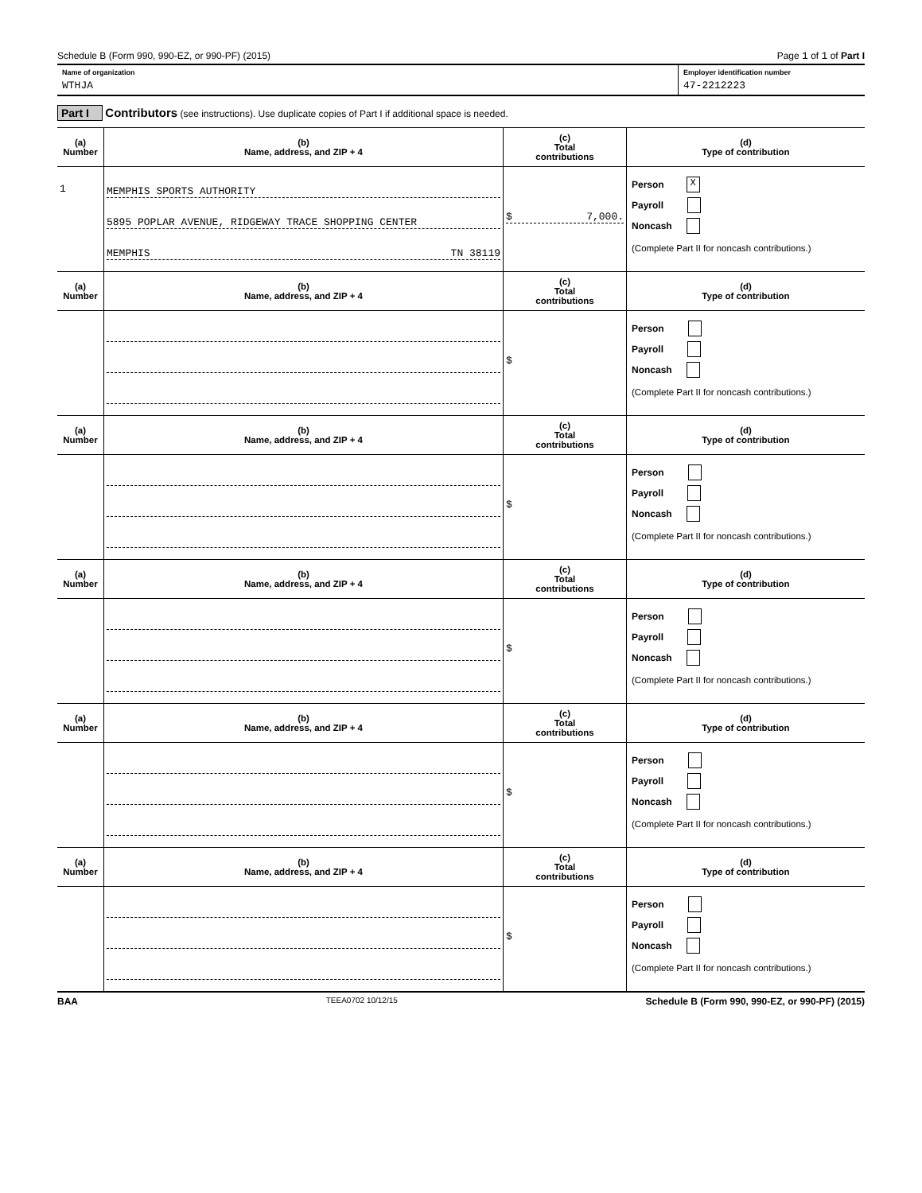Schedule B (Form 990, 990-EZ, or 990-PF) (2015) Page 1 of 1 of Part I
Name of organization
WTHJA
Employer identification number
47-2212223
Part I Contributors (see instructions). Use duplicate copies of Part I if additional space is needed.
| (a) Number | (b) Name, address, and ZIP + 4 | (c) Total contributions | (d) Type of contribution |
| --- | --- | --- | --- |
| 1 | MEMPHIS SPORTS AUTHORITY 5895 POPLAR AVENUE, RIDGEWAY TRACE SHOPPING CENTER MEMPHIS TN 38119 | $ 7,000. | Person X Payroll Noncash (Complete Part II for noncash contributions.) |
| (a) Number | (b) Name, address, and ZIP + 4 | (c) Total contributions | (d) Type of contribution |
| | | $ | Person Payroll Noncash (Complete Part II for noncash contributions.) |
| (a) Number | (b) Name, address, and ZIP + 4 | (c) Total contributions | (d) Type of contribution |
| | | $ | Person Payroll Noncash (Complete Part II for noncash contributions.) |
| (a) Number | (b) Name, address, and ZIP + 4 | (c) Total contributions | (d) Type of contribution |
| | | $ | Person Payroll Noncash (Complete Part II for noncash contributions.) |
| (a) Number | (b) Name, address, and ZIP + 4 | (c) Total contributions | (d) Type of contribution |
| | | $ | Person Payroll Noncash (Complete Part II for noncash contributions.) |
| (a) Number | (b) Name, address, and ZIP + 4 | (c) Total contributions | (d) Type of contribution |
| | | $ | Person Payroll Noncash (Complete Part II for noncash contributions.) |
BAA TEEA0702 10/12/15 Schedule B (Form 990, 990-EZ, or 990-PF) (2015)